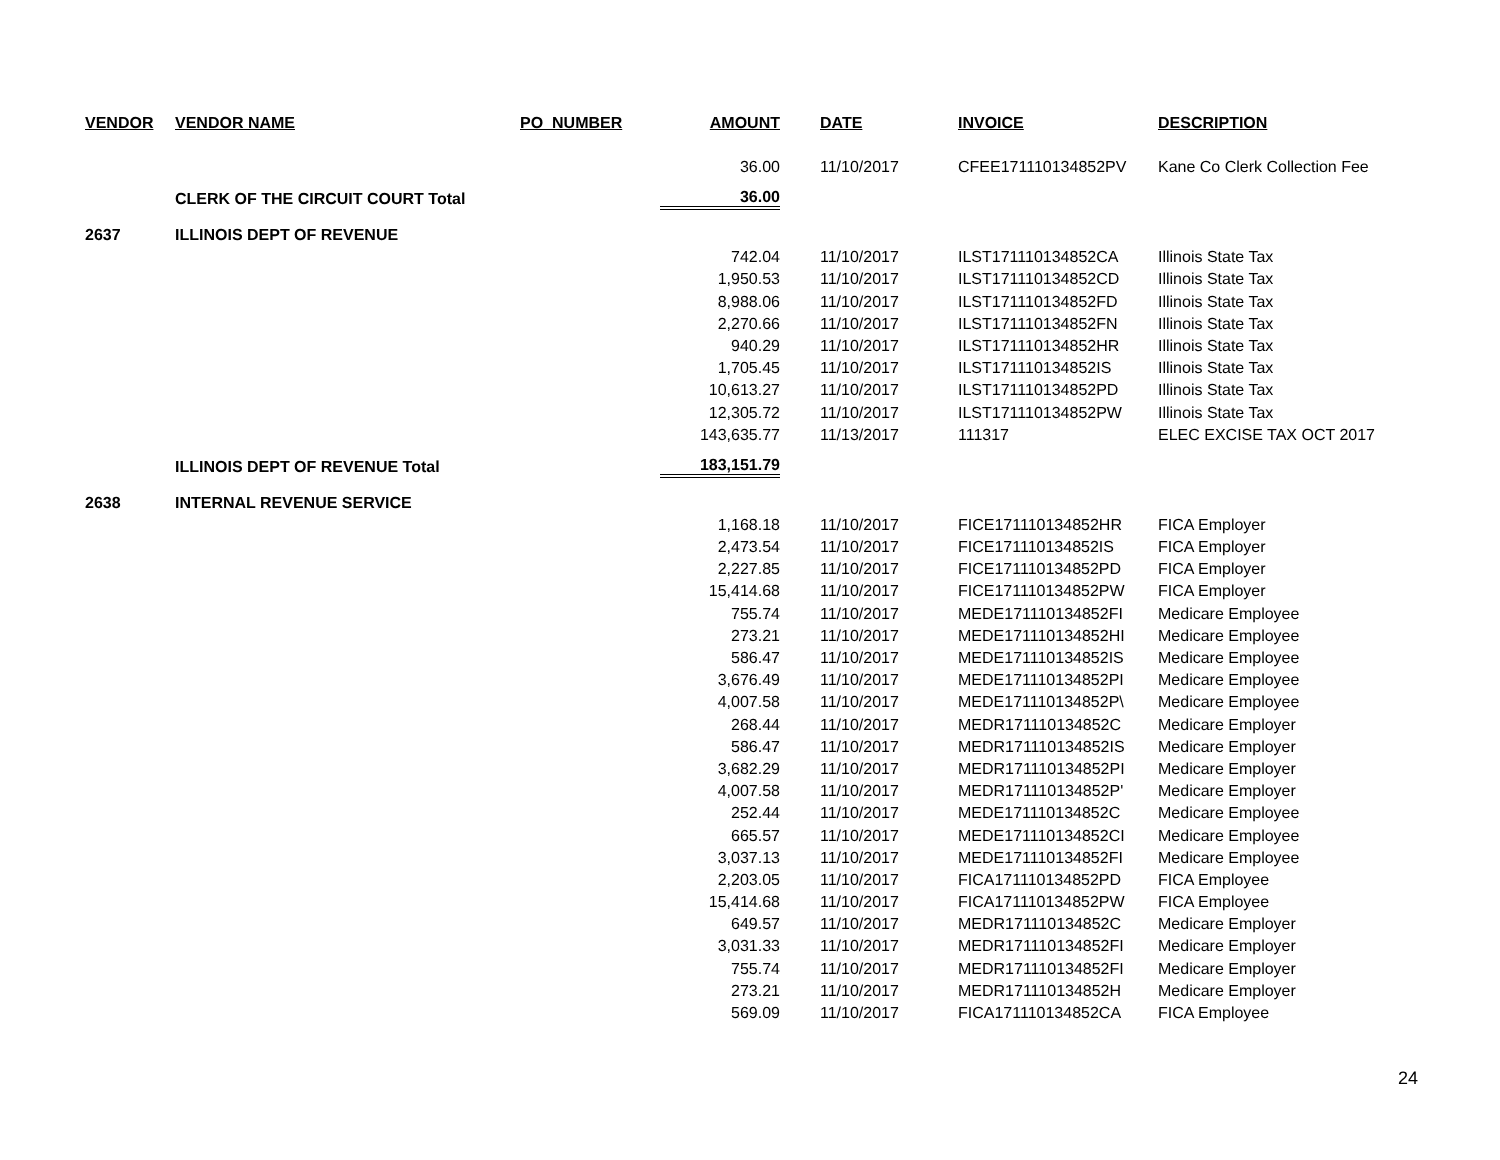| VENDOR | VENDOR NAME | PO_NUMBER | AMOUNT | | DATE | INVOICE | DESCRIPTION |
| --- | --- | --- | --- | --- | --- | --- | --- |
| | | | 36.00 | | 11/10/2017 | CFEE171110134852PV | Kane Co Clerk Collection Fee |
| | CLERK OF THE CIRCUIT COURT Total | | 36.00 | | | | |
| 2637 | ILLINOIS DEPT OF REVENUE | | | | | | |
| | | | 742.04 | | 11/10/2017 | ILST171110134852CA | Illinois State Tax |
| | | | 1,950.53 | | 11/10/2017 | ILST171110134852CD | Illinois State Tax |
| | | | 8,988.06 | | 11/10/2017 | ILST171110134852FD | Illinois State Tax |
| | | | 2,270.66 | | 11/10/2017 | ILST171110134852FN | Illinois State Tax |
| | | | 940.29 | | 11/10/2017 | ILST171110134852HR | Illinois State Tax |
| | | | 1,705.45 | | 11/10/2017 | ILST171110134852IS | Illinois State Tax |
| | | | 10,613.27 | | 11/10/2017 | ILST171110134852PD | Illinois State Tax |
| | | | 12,305.72 | | 11/10/2017 | ILST171110134852PW | Illinois State Tax |
| | | | 143,635.77 | | 11/13/2017 | 111317 | ELEC EXCISE TAX OCT 2017 |
| | ILLINOIS DEPT OF REVENUE Total | | 183,151.79 | | | | |
| 2638 | INTERNAL REVENUE SERVICE | | | | | | |
| | | | 1,168.18 | | 11/10/2017 | FICE171110134852HR | FICA Employer |
| | | | 2,473.54 | | 11/10/2017 | FICE171110134852IS | FICA Employer |
| | | | 2,227.85 | | 11/10/2017 | FICE171110134852PD | FICA Employer |
| | | | 15,414.68 | | 11/10/2017 | FICE171110134852PW | FICA Employer |
| | | | 755.74 | | 11/10/2017 | MEDE171110134852FI | Medicare Employee |
| | | | 273.21 | | 11/10/2017 | MEDE171110134852HI | Medicare Employee |
| | | | 586.47 | | 11/10/2017 | MEDE171110134852IS | Medicare Employee |
| | | | 3,676.49 | | 11/10/2017 | MEDE171110134852PI | Medicare Employee |
| | | | 4,007.58 | | 11/10/2017 | MEDE171110134852P\ | Medicare Employee |
| | | | 268.44 | | 11/10/2017 | MEDR171110134852C | Medicare Employer |
| | | | 586.47 | | 11/10/2017 | MEDR171110134852IS | Medicare Employer |
| | | | 3,682.29 | | 11/10/2017 | MEDR171110134852PI | Medicare Employer |
| | | | 4,007.58 | | 11/10/2017 | MEDR171110134852P' | Medicare Employer |
| | | | 252.44 | | 11/10/2017 | MEDE171110134852C | Medicare Employee |
| | | | 665.57 | | 11/10/2017 | MEDE171110134852CI | Medicare Employee |
| | | | 3,037.13 | | 11/10/2017 | MEDE171110134852FI | Medicare Employee |
| | | | 2,203.05 | | 11/10/2017 | FICA171110134852PD | FICA Employee |
| | | | 15,414.68 | | 11/10/2017 | FICA171110134852PW | FICA Employee |
| | | | 649.57 | | 11/10/2017 | MEDR171110134852C | Medicare Employer |
| | | | 3,031.33 | | 11/10/2017 | MEDR171110134852FI | Medicare Employer |
| | | | 755.74 | | 11/10/2017 | MEDR171110134852FI | Medicare Employer |
| | | | 273.21 | | 11/10/2017 | MEDR171110134852H | Medicare Employer |
| | | | 569.09 | | 11/10/2017 | FICA171110134852CA | FICA Employee |
24